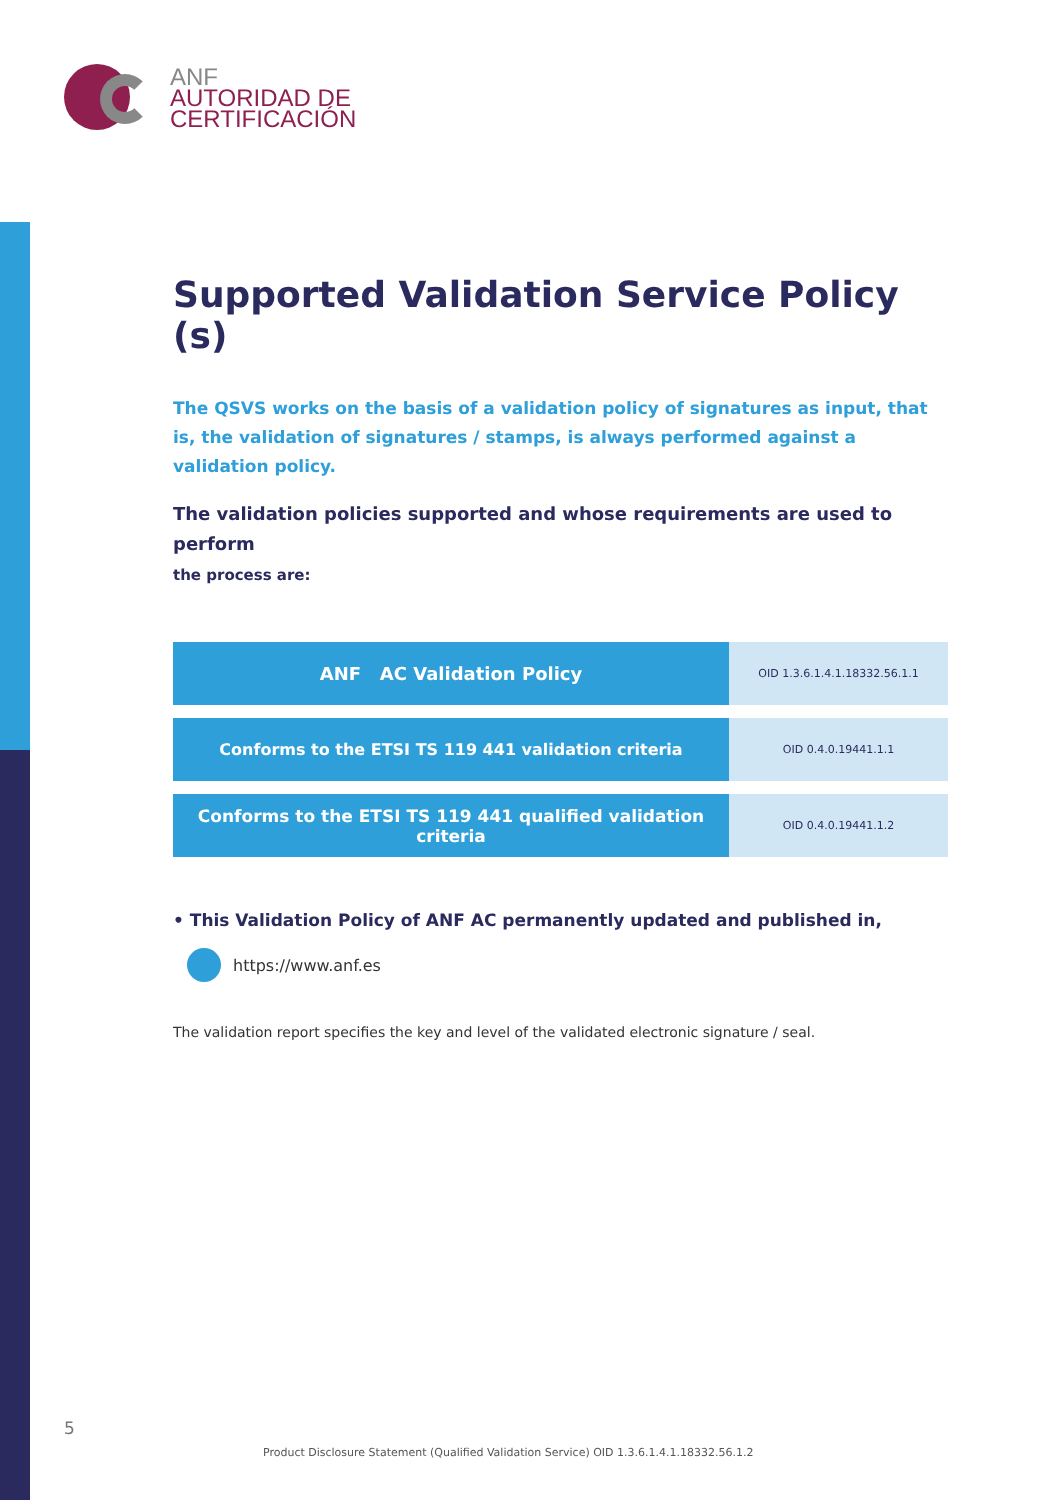ANF
AUTORIDAD DE
CERTIFICACIÓN
Supported Validation Service Policy (s)
The QSVS works on the basis of a validation policy of signatures as input, that is, the validation of signatures / stamps, is always performed against a validation policy.
The validation policies supported and whose requirements are used to perform
the process are:
| ANF AC Validation Policy | OID 1.3.6.1.4.1.18332.56.1.1 |
| Conforms to the ETSI TS 119 441 validation criteria | OID 0.4.0.19441.1.1 |
| Conforms to the ETSI TS 119 441 qualified validation criteria | OID 0.4.0.19441.1.2 |
• This Validation Policy of ANF AC permanently updated and published in,
https://www.anf.es
The validation report specifies the key and level of the validated electronic signature / seal.
5
Product Disclosure Statement (Qualified Validation Service) OID 1.3.6.1.4.1.18332.56.1.2